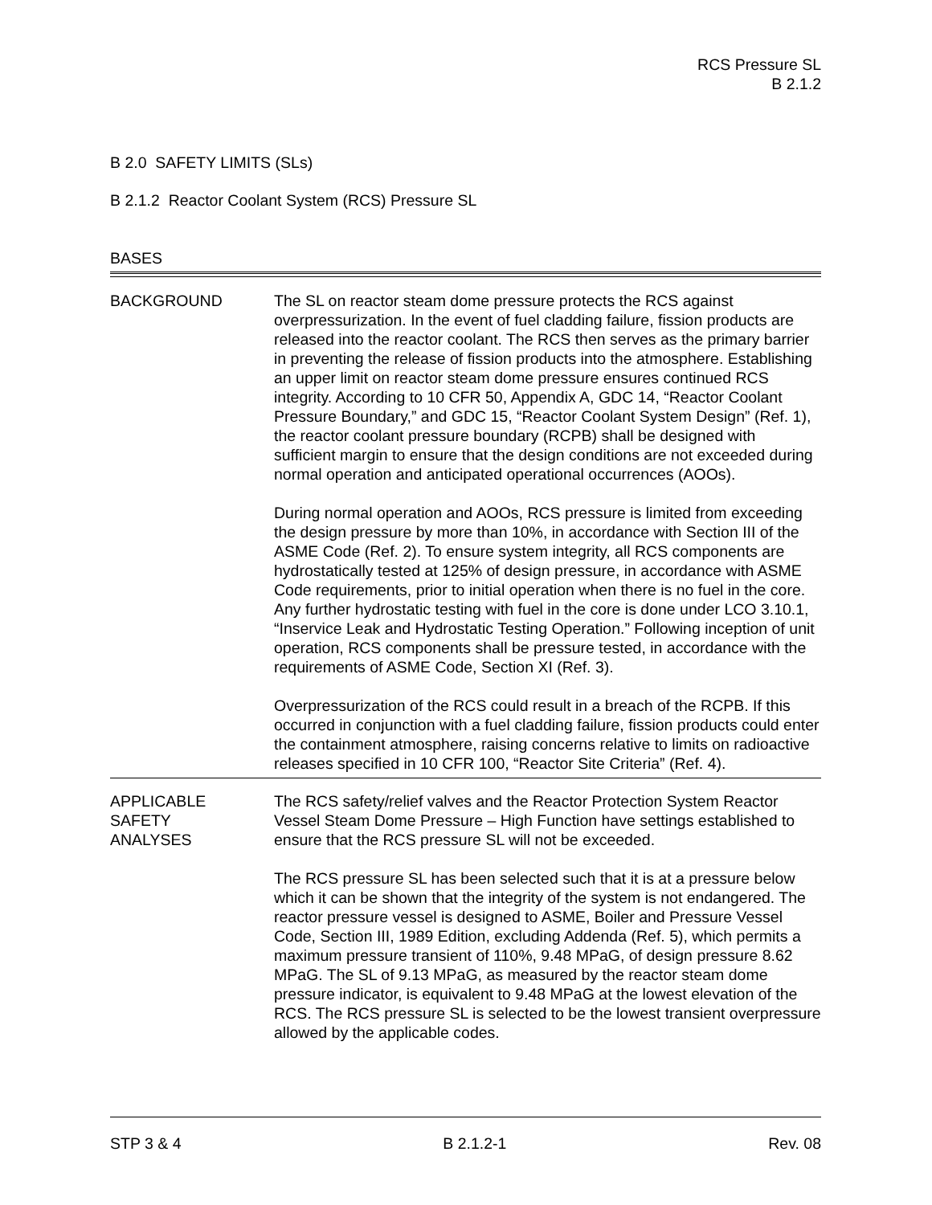RCS Pressure SL
B 2.1.2
B 2.0 SAFETY LIMITS (SLs)
B 2.1.2 Reactor Coolant System (RCS) Pressure SL
BASES
BACKGROUND The SL on reactor steam dome pressure protects the RCS against overpressurization. In the event of fuel cladding failure, fission products are released into the reactor coolant. The RCS then serves as the primary barrier in preventing the release of fission products into the atmosphere. Establishing an upper limit on reactor steam dome pressure ensures continued RCS integrity. According to 10 CFR 50, Appendix A, GDC 14, “Reactor Coolant Pressure Boundary,” and GDC 15, “Reactor Coolant System Design” (Ref. 1), the reactor coolant pressure boundary (RCPB) shall be designed with sufficient margin to ensure that the design conditions are not exceeded during normal operation and anticipated operational occurrences (AOOs).
During normal operation and AOOs, RCS pressure is limited from exceeding the design pressure by more than 10%, in accordance with Section III of the ASME Code (Ref. 2). To ensure system integrity, all RCS components are hydrostatically tested at 125% of design pressure, in accordance with ASME Code requirements, prior to initial operation when there is no fuel in the core. Any further hydrostatic testing with fuel in the core is done under LCO 3.10.1, “Inservice Leak and Hydrostatic Testing Operation.” Following inception of unit operation, RCS components shall be pressure tested, in accordance with the requirements of ASME Code, Section XI (Ref. 3).
Overpressurization of the RCS could result in a breach of the RCPB. If this occurred in conjunction with a fuel cladding failure, fission products could enter the containment atmosphere, raising concerns relative to limits on radioactive releases specified in 10 CFR 100, “Reactor Site Criteria” (Ref. 4).
APPLICABLE
SAFETY
ANALYSES
The RCS safety/relief valves and the Reactor Protection System Reactor Vessel Steam Dome Pressure – High Function have settings established to ensure that the RCS pressure SL will not be exceeded.
The RCS pressure SL has been selected such that it is at a pressure below which it can be shown that the integrity of the system is not endangered. The reactor pressure vessel is designed to ASME, Boiler and Pressure Vessel Code, Section III, 1989 Edition, excluding Addenda (Ref. 5), which permits a maximum pressure transient of 110%, 9.48 MPaG, of design pressure 8.62 MPaG. The SL of 9.13 MPaG, as measured by the reactor steam dome pressure indicator, is equivalent to 9.48 MPaG at the lowest elevation of the RCS. The RCS pressure SL is selected to be the lowest transient overpressure allowed by the applicable codes.
STP 3 & 4 B 2.1.2-1 Rev. 08